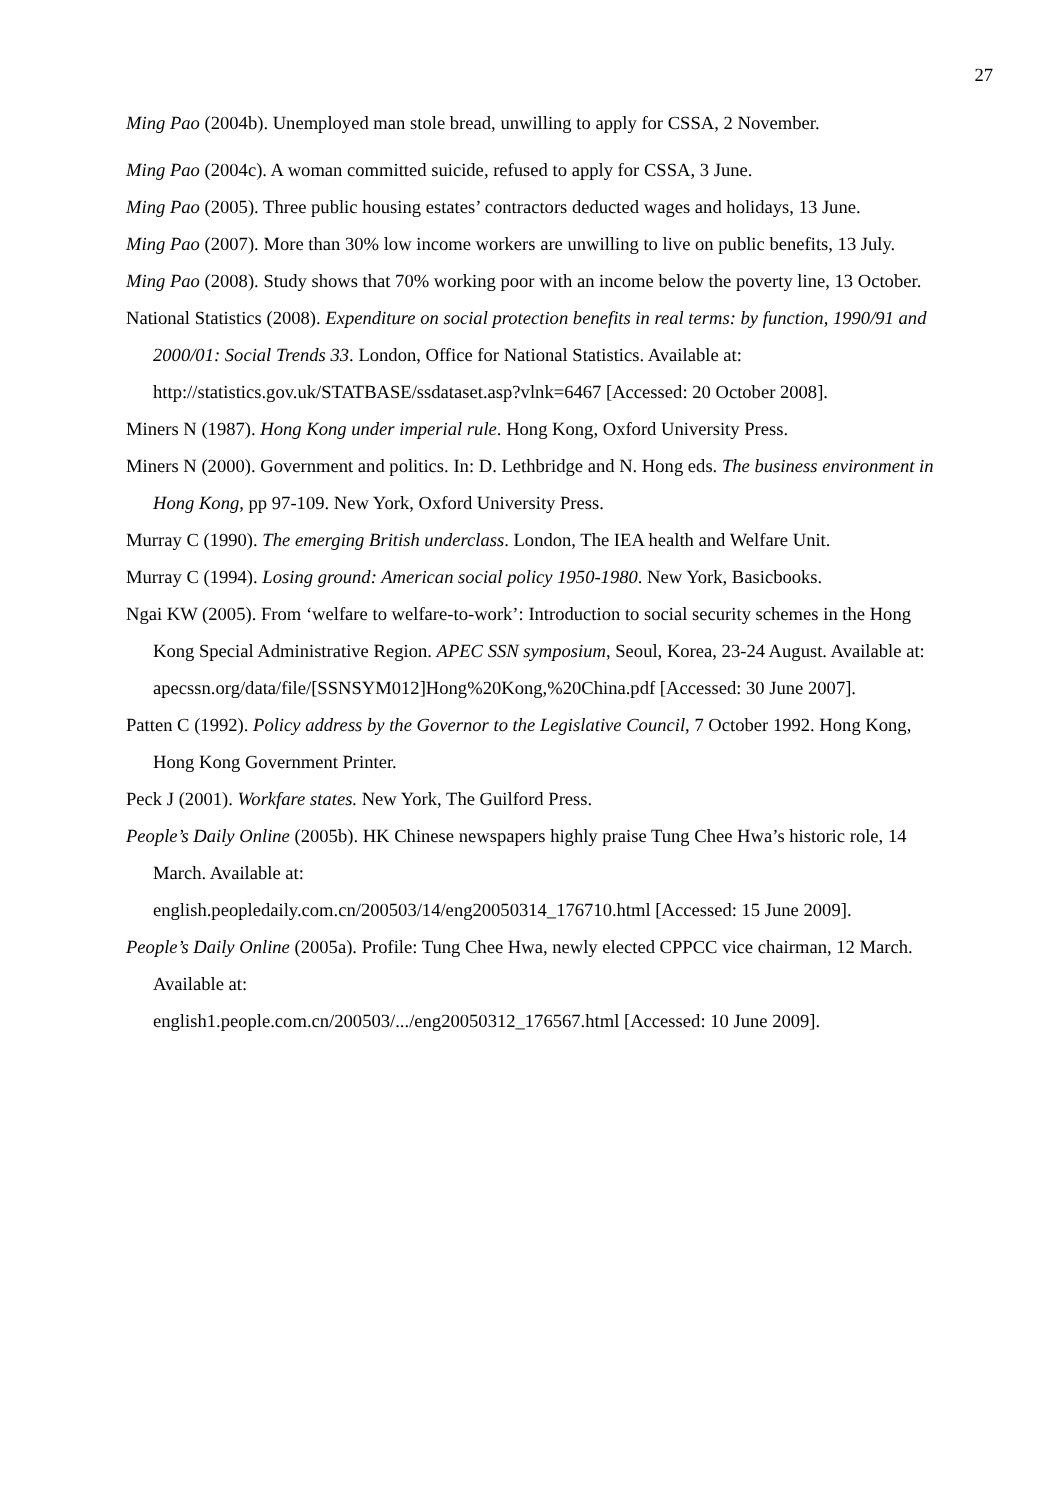27
Ming Pao (2004b). Unemployed man stole bread, unwilling to apply for CSSA, 2 November.
Ming Pao (2004c). A woman committed suicide, refused to apply for CSSA, 3 June.
Ming Pao (2005). Three public housing estates’ contractors deducted wages and holidays, 13 June.
Ming Pao (2007). More than 30% low income workers are unwilling to live on public benefits, 13 July.
Ming Pao (2008). Study shows that 70% working poor with an income below the poverty line, 13 October.
National Statistics (2008). Expenditure on social protection benefits in real terms: by function, 1990/91 and 2000/01: Social Trends 33. London, Office for National Statistics. Available at: http://statistics.gov.uk/STATBASE/ssdataset.asp?vlnk=6467 [Accessed: 20 October 2008].
Miners N (1987). Hong Kong under imperial rule. Hong Kong, Oxford University Press.
Miners N (2000). Government and politics. In: D. Lethbridge and N. Hong eds. The business environment in Hong Kong, pp 97-109. New York, Oxford University Press.
Murray C (1990). The emerging British underclass. London, The IEA health and Welfare Unit.
Murray C (1994). Losing ground: American social policy 1950-1980. New York, Basicbooks.
Ngai KW (2005). From ‘welfare to welfare-to-work’: Introduction to social security schemes in the Hong Kong Special Administrative Region. APEC SSN symposium, Seoul, Korea, 23-24 August. Available at:
apecssn.org/data/file/[SSNSYM012]Hong%20Kong,%20China.pdf [Accessed: 30 June 2007].
Patten C (1992). Policy address by the Governor to the Legislative Council, 7 October 1992. Hong Kong, Hong Kong Government Printer.
Peck J (2001). Workfare states. New York, The Guilford Press.
People’s Daily Online (2005b). HK Chinese newspapers highly praise Tung Chee Hwa’s historic role, 14 March. Available at:
english.peopledaily.com.cn/200503/14/eng20050314_176710.html [Accessed: 15 June 2009].
People’s Daily Online (2005a). Profile: Tung Chee Hwa, newly elected CPPCC vice chairman, 12 March. Available at:
english1.people.com.cn/200503/.../eng20050312_176567.html [Accessed: 10 June 2009].